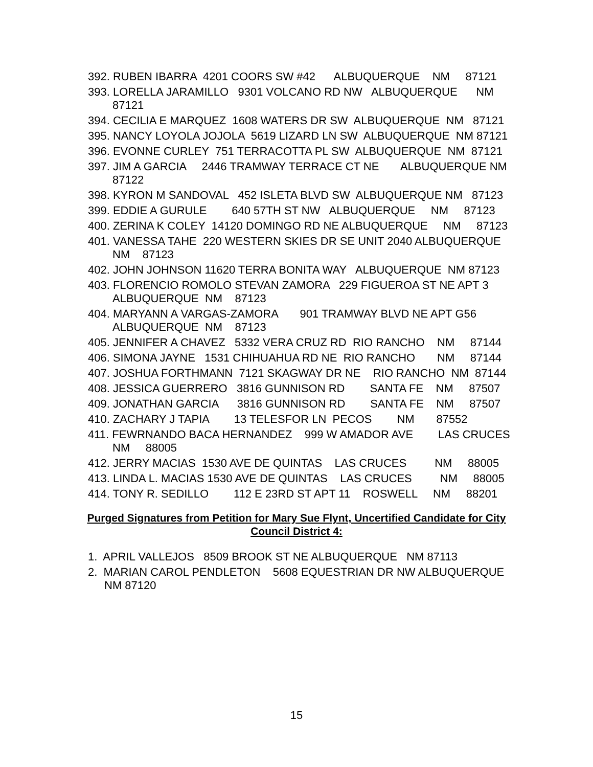392. RUBEN IBARRA 4201 COORS SW #42 ALBUQUERQUE NM 87121
393. LORELLA JARAMILLO 9301 VOLCANO RD NW ALBUQUERQUE NM 87121
394. CECILIA E MARQUEZ 1608 WATERS DR SW ALBUQUERQUE NM 87121
395. NANCY LOYOLA JOJOLA 5619 LIZARD LN SW ALBUQUERQUE NM 87121
396. EVONNE CURLEY 751 TERRACOTTA PL SW ALBUQUERQUE NM 87121
397. JIM A GARCIA 2446 TRAMWAY TERRACE CT NE ALBUQUERQUE NM 87122
398. KYRON M SANDOVAL 452 ISLETA BLVD SW ALBUQUERQUE NM 87123
399. EDDIE A GURULE 640 57TH ST NW ALBUQUERQUE NM 87123
400. ZERINA K COLEY 14120 DOMINGO RD NE ALBUQUERQUE NM 87123
401. VANESSA TAHE 220 WESTERN SKIES DR SE UNIT 2040 ALBUQUERQUE NM 87123
402. JOHN JOHNSON 11620 TERRA BONITA WAY ALBUQUERQUE NM 87123
403. FLORENCIO ROMOLO STEVAN ZAMORA 229 FIGUEROA ST NE APT 3 ALBUQUERQUE NM 87123
404. MARYANN A VARGAS-ZAMORA 901 TRAMWAY BLVD NE APT G56 ALBUQUERQUE NM 87123
405. JENNIFER A CHAVEZ 5332 VERA CRUZ RD RIO RANCHO NM 87144
406. SIMONA JAYNE 1531 CHIHUAHUA RD NE RIO RANCHO NM 87144
407. JOSHUA FORTHMANN 7121 SKAGWAY DR NE RIO RANCHO NM 87144
408. JESSICA GUERRERO 3816 GUNNISON RD SANTA FE NM 87507
409. JONATHAN GARCIA 3816 GUNNISON RD SANTA FE NM 87507
410. ZACHARY J TAPIA 13 TELESFOR LN PECOS NM 87552
411. FEWRNANDO BACA HERNANDEZ 999 W AMADOR AVE LAS CRUCES NM 88005
412. JERRY MACIAS 1530 AVE DE QUINTAS LAS CRUCES NM 88005
413. LINDA L. MACIAS 1530 AVE DE QUINTAS LAS CRUCES NM 88005
414. TONY R. SEDILLO 112 E 23RD ST APT 11 ROSWELL NM 88201
Purged Signatures from Petition for Mary Sue Flynt, Uncertified Candidate for City Council District 4:
1. APRIL VALLEJOS 8509 BROOK ST NE ALBUQUERQUE NM 87113
2. MARIAN CAROL PENDLETON 5608 EQUESTRIAN DR NW ALBUQUERQUE NM 87120
15